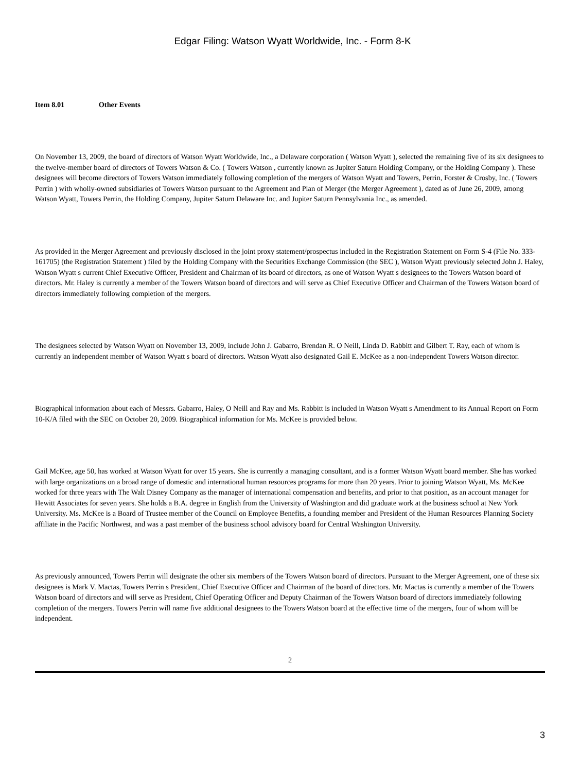Edgar Filing: Watson Wyatt Worldwide, Inc. - Form 8-K
Item 8.01 Other Events
On November 13, 2009, the board of directors of Watson Wyatt Worldwide, Inc., a Delaware corporation ( Watson Wyatt ), selected the remaining five of its six designees to the twelve-member board of directors of Towers Watson & Co. ( Towers Watson , currently known as Jupiter Saturn Holding Company, or the Holding Company ). These designees will become directors of Towers Watson immediately following completion of the mergers of Watson Wyatt and Towers, Perrin, Forster & Crosby, Inc. ( Towers Perrin ) with wholly-owned subsidiaries of Towers Watson pursuant to the Agreement and Plan of Merger (the Merger Agreement ), dated as of June 26, 2009, among Watson Wyatt, Towers Perrin, the Holding Company, Jupiter Saturn Delaware Inc. and Jupiter Saturn Pennsylvania Inc., as amended.
As provided in the Merger Agreement and previously disclosed in the joint proxy statement/prospectus included in the Registration Statement on Form S-4 (File No. 333-161705) (the Registration Statement ) filed by the Holding Company with the Securities Exchange Commission (the SEC ), Watson Wyatt previously selected John J. Haley, Watson Wyatt s current Chief Executive Officer, President and Chairman of its board of directors, as one of Watson Wyatt s designees to the Towers Watson board of directors. Mr. Haley is currently a member of the Towers Watson board of directors and will serve as Chief Executive Officer and Chairman of the Towers Watson board of directors immediately following completion of the mergers.
The designees selected by Watson Wyatt on November 13, 2009, include John J. Gabarro, Brendan R. O Neill, Linda D. Rabbitt and Gilbert T. Ray, each of whom is currently an independent member of Watson Wyatt s board of directors. Watson Wyatt also designated Gail E. McKee as a non-independent Towers Watson director.
Biographical information about each of Messrs. Gabarro, Haley, O Neill and Ray and Ms. Rabbitt is included in Watson Wyatt s Amendment to its Annual Report on Form 10-K/A filed with the SEC on October 20, 2009. Biographical information for Ms. McKee is provided below.
Gail McKee, age 50, has worked at Watson Wyatt for over 15 years. She is currently a managing consultant, and is a former Watson Wyatt board member. She has worked with large organizations on a broad range of domestic and international human resources programs for more than 20 years. Prior to joining Watson Wyatt, Ms. McKee worked for three years with The Walt Disney Company as the manager of international compensation and benefits, and prior to that position, as an account manager for Hewitt Associates for seven years. She holds a B.A. degree in English from the University of Washington and did graduate work at the business school at New York University. Ms. McKee is a Board of Trustee member of the Council on Employee Benefits, a founding member and President of the Human Resources Planning Society affiliate in the Pacific Northwest, and was a past member of the business school advisory board for Central Washington University.
As previously announced, Towers Perrin will designate the other six members of the Towers Watson board of directors. Pursuant to the Merger Agreement, one of these six designees is Mark V. Mactas, Towers Perrin s President, Chief Executive Officer and Chairman of the board of directors. Mr. Mactas is currently a member of the Towers Watson board of directors and will serve as President, Chief Operating Officer and Deputy Chairman of the Towers Watson board of directors immediately following completion of the mergers. Towers Perrin will name five additional designees to the Towers Watson board at the effective time of the mergers, four of whom will be independent.
2
3